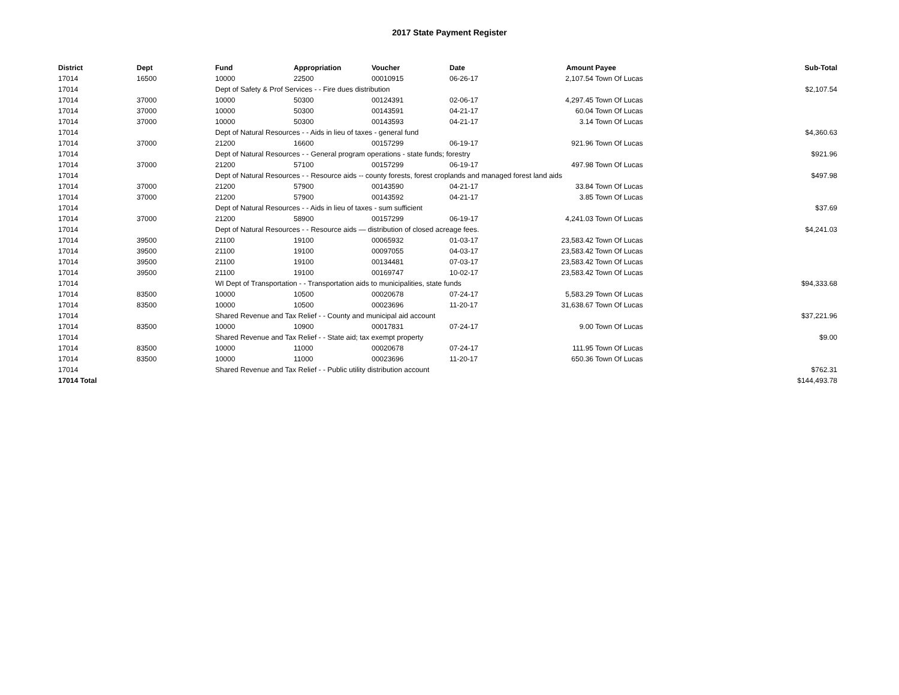2017 State Payment Register
| District | Dept | Fund | Appropriation | Voucher | Date | Amount | Payee | Sub-Total |
| --- | --- | --- | --- | --- | --- | --- | --- | --- |
| 17014 | 16500 | 10000 | 22500 | 00010915 | 06-26-17 | 2,107.54 | Town Of Lucas | |
| 17014 | | Dept of Safety & Prof Services - - Fire dues distribution | | | | | | $2,107.54 |
| 17014 | 37000 | 10000 | 50300 | 00124391 | 02-06-17 | 4,297.45 | Town Of Lucas | |
| 17014 | 37000 | 10000 | 50300 | 00143591 | 04-21-17 | 60.04 | Town Of Lucas | |
| 17014 | 37000 | 10000 | 50300 | 00143593 | 04-21-17 | 3.14 | Town Of Lucas | |
| 17014 | | Dept of Natural Resources - - Aids in lieu of taxes - general fund | | | | | | $4,360.63 |
| 17014 | 37000 | 21200 | 16600 | 00157299 | 06-19-17 | 921.96 | Town Of Lucas | |
| 17014 | | Dept of Natural Resources - - General program operations - state funds; forestry | | | | | | $921.96 |
| 17014 | 37000 | 21200 | 57100 | 00157299 | 06-19-17 | 497.98 | Town Of Lucas | |
| 17014 | | Dept of Natural Resources - - Resource aids -- county forests, forest croplands and managed forest land aids | | | | | | $497.98 |
| 17014 | 37000 | 21200 | 57900 | 00143590 | 04-21-17 | 33.84 | Town Of Lucas | |
| 17014 | 37000 | 21200 | 57900 | 00143592 | 04-21-17 | 3.85 | Town Of Lucas | |
| 17014 | | Dept of Natural Resources - - Aids in lieu of taxes - sum sufficient | | | | | | $37.69 |
| 17014 | 37000 | 21200 | 58900 | 00157299 | 06-19-17 | 4,241.03 | Town Of Lucas | |
| 17014 | | Dept of Natural Resources - - Resource aids — distribution of closed acreage fees. | | | | | | $4,241.03 |
| 17014 | 39500 | 21100 | 19100 | 00065932 | 01-03-17 | 23,583.42 | Town Of Lucas | |
| 17014 | 39500 | 21100 | 19100 | 00097055 | 04-03-17 | 23,583.42 | Town Of Lucas | |
| 17014 | 39500 | 21100 | 19100 | 00134481 | 07-03-17 | 23,583.42 | Town Of Lucas | |
| 17014 | 39500 | 21100 | 19100 | 00169747 | 10-02-17 | 23,583.42 | Town Of Lucas | |
| 17014 | | WI Dept of Transportation - - Transportation aids to municipalities, state funds | | | | | | $94,333.68 |
| 17014 | 83500 | 10000 | 10500 | 00020678 | 07-24-17 | 5,583.29 | Town Of Lucas | |
| 17014 | 83500 | 10000 | 10500 | 00023696 | 11-20-17 | 31,638.67 | Town Of Lucas | |
| 17014 | | Shared Revenue and Tax Relief - - County and municipal aid account | | | | | | $37,221.96 |
| 17014 | 83500 | 10000 | 10900 | 00017831 | 07-24-17 | 9.00 | Town Of Lucas | |
| 17014 | | Shared Revenue and Tax Relief - - State aid; tax exempt property | | | | | | $9.00 |
| 17014 | 83500 | 10000 | 11000 | 00020678 | 07-24-17 | 111.95 | Town Of Lucas | |
| 17014 | 83500 | 10000 | 11000 | 00023696 | 11-20-17 | 650.36 | Town Of Lucas | |
| 17014 | | Shared Revenue and Tax Relief - - Public utility distribution account | | | | | | $762.31 |
| 17014 Total | | | | | | | | $144,493.78 |